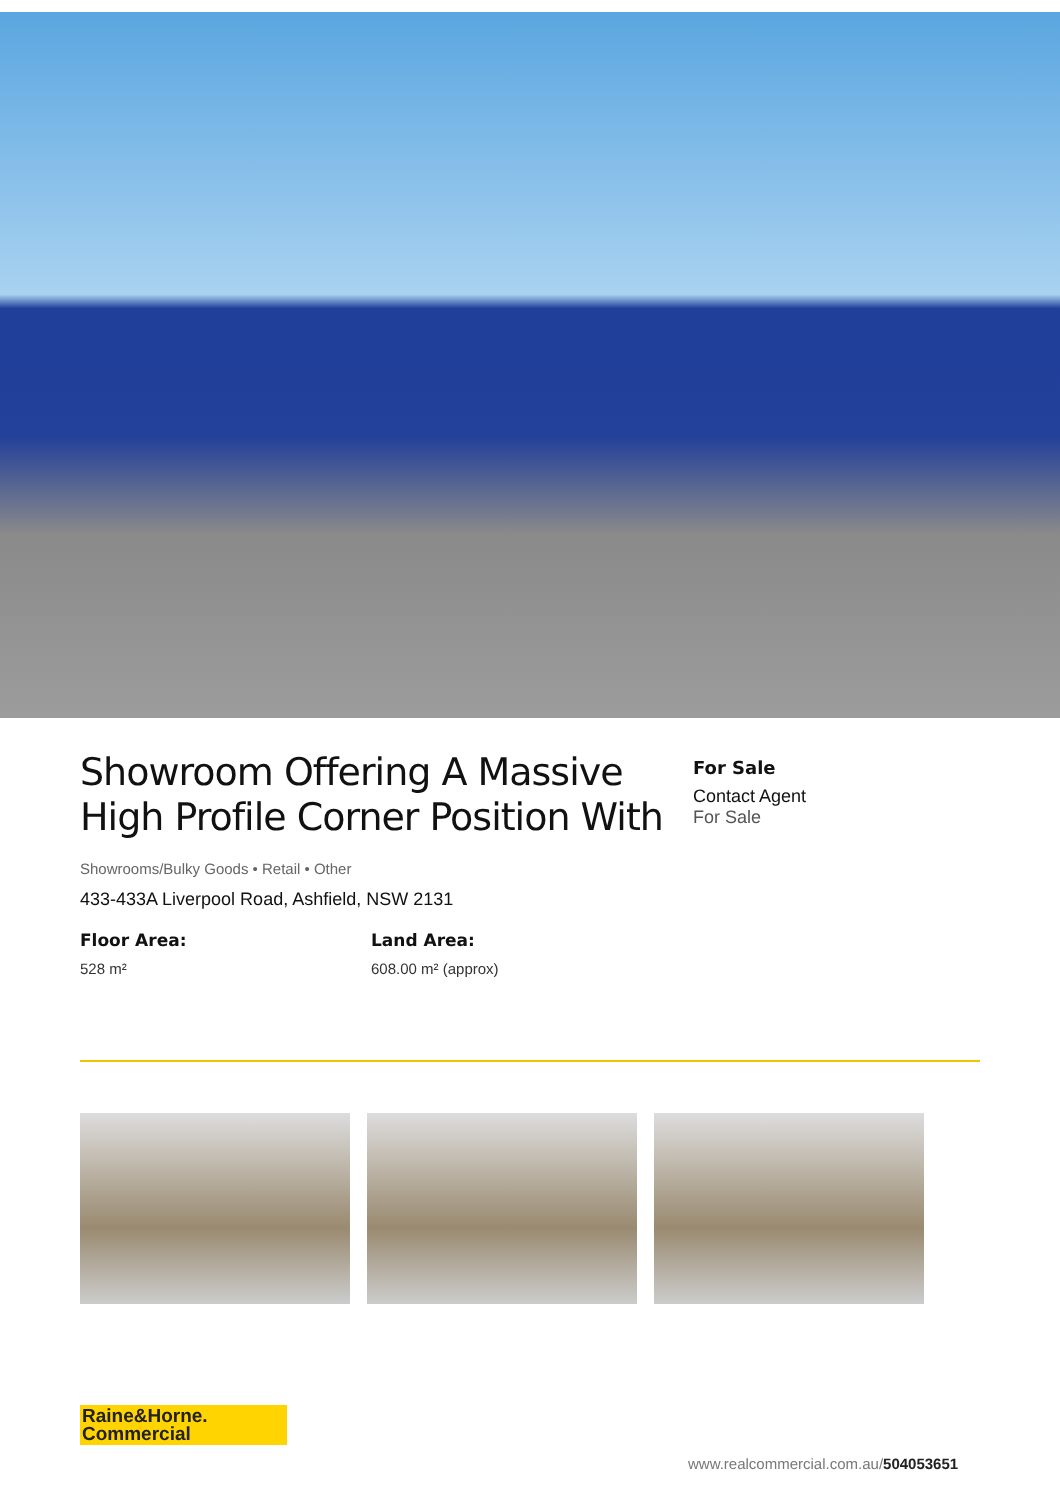Showroom Offering A Massive High Profile Corner Position With
For Sale
Contact Agent
For Sale
Showrooms/Bulky Goods • Retail • Other
433-433A Liverpool Road, Ashfield, NSW 2131
Floor Area:
528 m²
Land Area:
608.00 m² (approx)
Raine&Horne.
Commercial
www.realcommercial.com.au/504053651